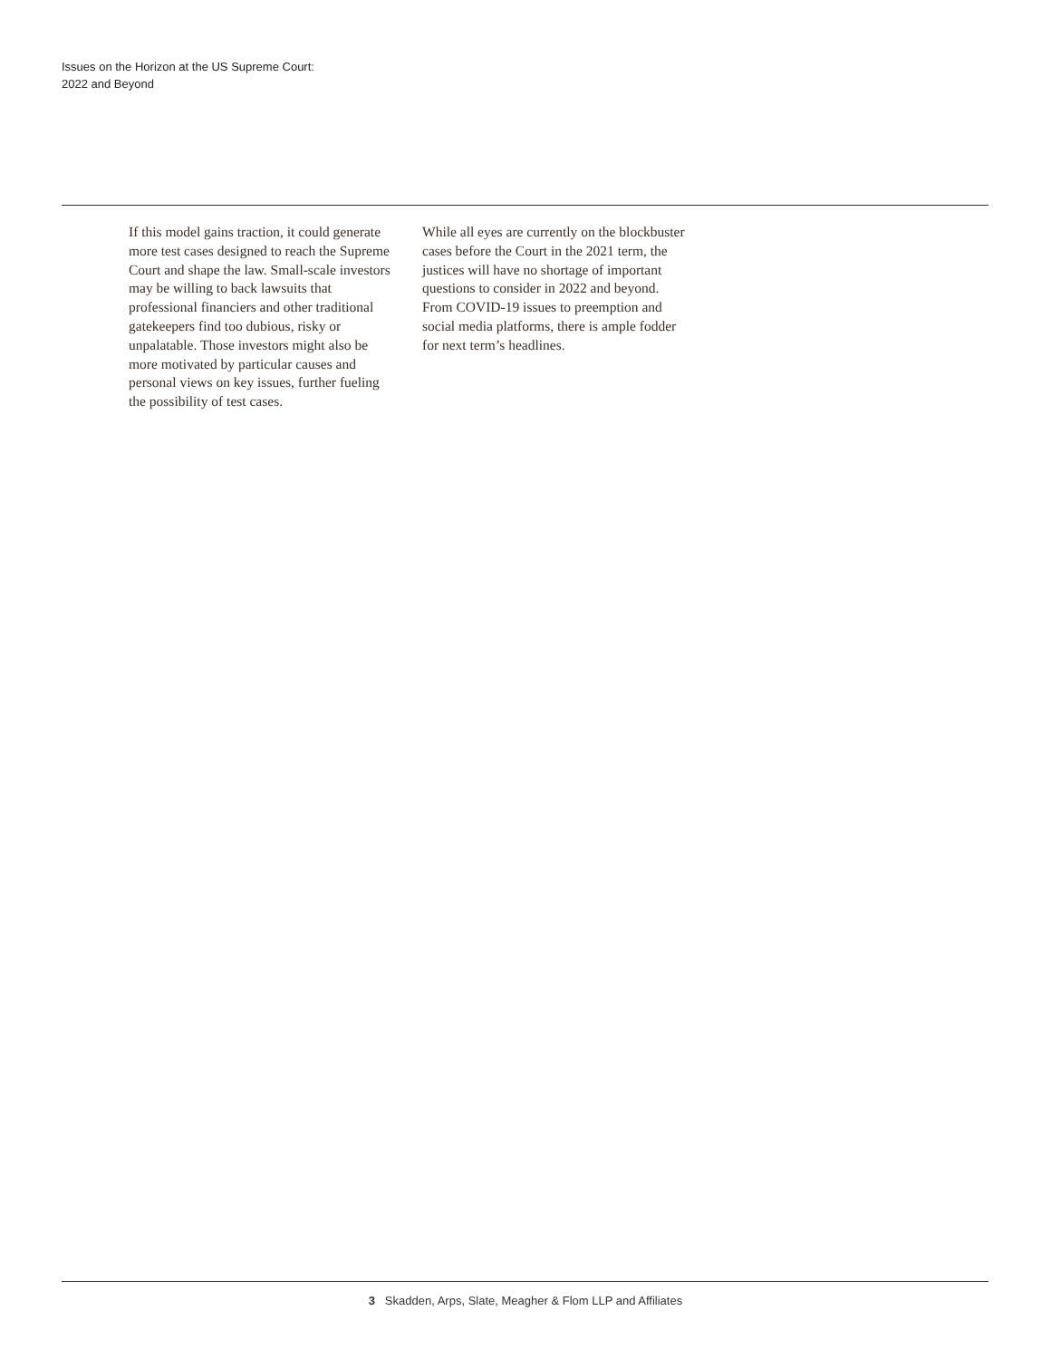Issues on the Horizon at the US Supreme Court:
2022 and Beyond
If this model gains traction, it could generate more test cases designed to reach the Supreme Court and shape the law. Small-scale investors may be willing to back lawsuits that professional financiers and other traditional gatekeepers find too dubious, risky or unpalatable. Those investors might also be more motivated by particular causes and personal views on key issues, further fueling the possibility of test cases.
While all eyes are currently on the block­buster cases before the Court in the 2021 term, the justices will have no shortage of important questions to consider in 2022 and beyond. From COVID-19 issues to preemption and social media platforms, there is ample fodder for next term’s headlines.
3 Skadden, Arps, Slate, Meagher & Flom LLP and Affiliates